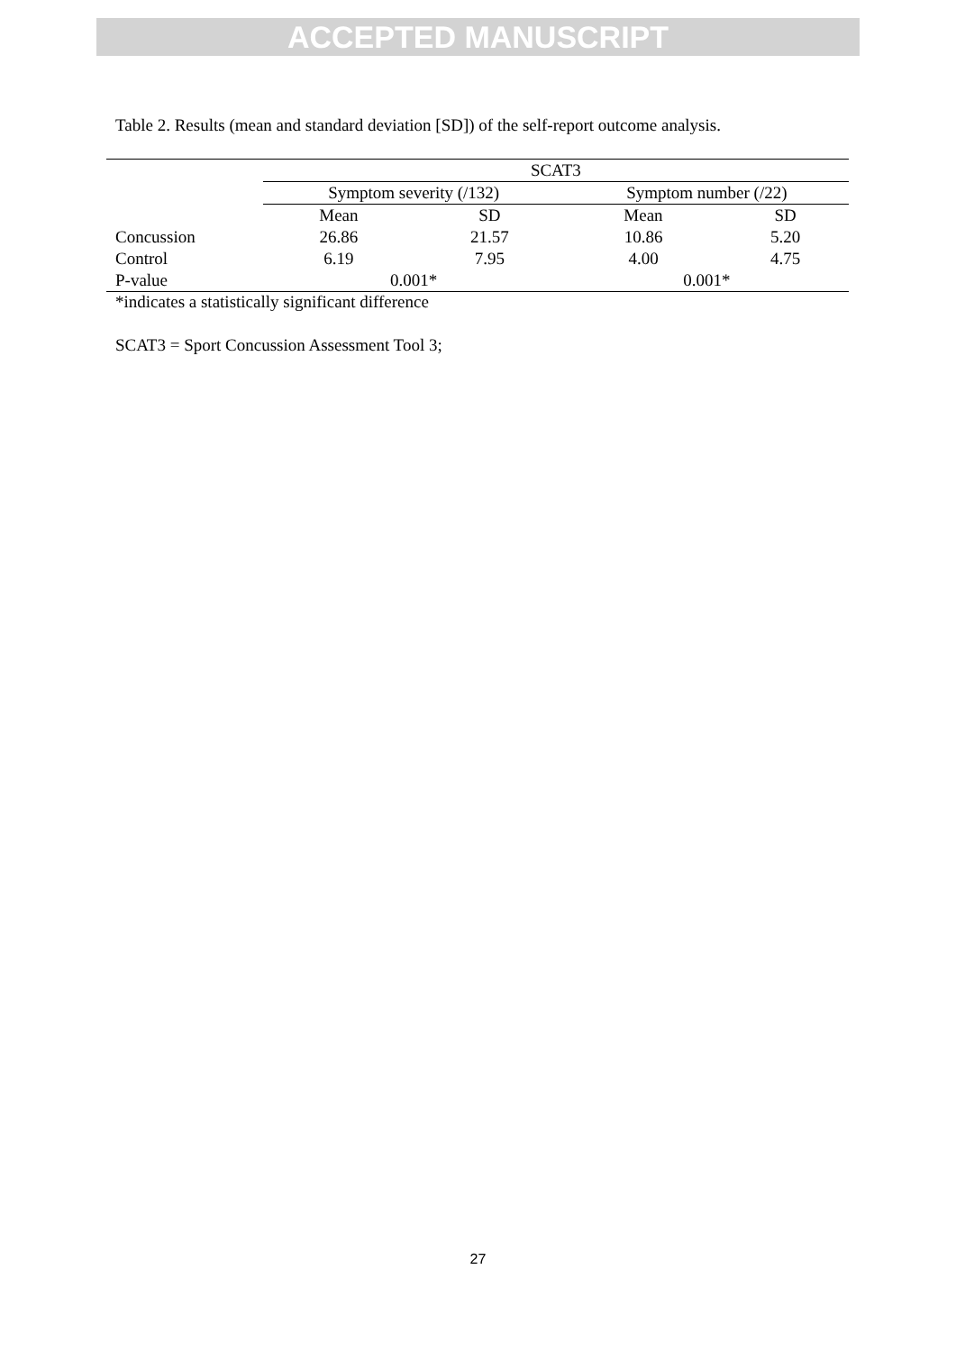ACCEPTED MANUSCRIPT
Table 2. Results (mean and standard deviation [SD]) of the self-report outcome analysis.
| | SCAT3 | | | |
| --- | --- | --- | --- | --- |
| | Symptom severity (/132) | | Symptom number (/22) | |
| | Mean | SD | Mean | SD |
| Concussion | 26.86 | 21.57 | 10.86 | 5.20 |
| Control | 6.19 | 7.95 | 4.00 | 4.75 |
| P-value | 0.001* | | 0.001* | |
*indicates a statistically significant difference
SCAT3 = Sport Concussion Assessment Tool 3;
27